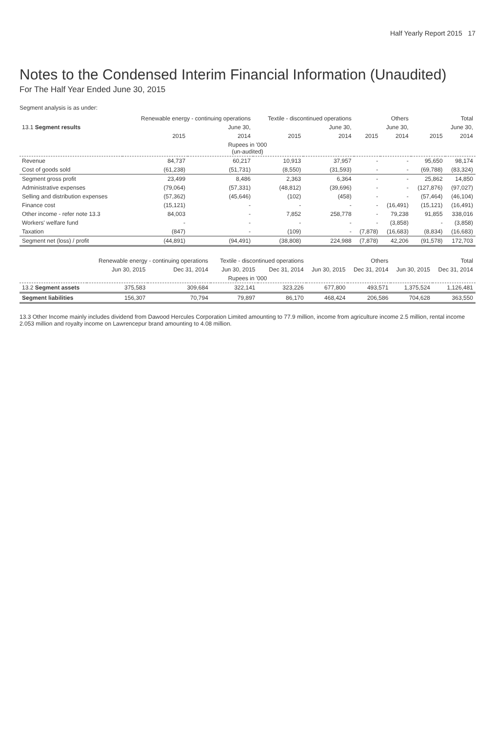Half Yearly Report 2015 17
Notes to the Condensed Interim Financial Information (Unaudited)
For The Half Year Ended June 30, 2015
Segment analysis is as under:
| | Renewable energy - continuing operations | | Textile - discontinued operations | | Others | | Total | |
| --- | --- | --- | --- | --- | --- | --- | --- | --- |
| 13.1 Segment results | June 30, | | June 30, | | June 30, | | June 30, | |
| | 2015 | 2014 | 2015 | 2014 | 2015 | 2014 | 2015 | 2014 |
| Rupees in '000 (un-audited) | | | | | | | | |
| Revenue | 84,737 | 60,217 | 10,913 | 37,957 | - | - | 95,650 | 98,174 |
| Cost of goods sold | (61,238) | (51,731) | (8,550) | (31,593) | - | - | (69,788) | (83,324) |
| Segment gross profit | 23,499 | 8,486 | 2,363 | 6,364 | - | - | 25,862 | 14,850 |
| Administrative expenses | (79,064) | (57,331) | (48,812) | (39,696) | - | - | (127,876) | (97,027) |
| Selling and distribution expenses | (57,362) | (45,646) | (102) | (458) | - | - | (57,464) | (46,104) |
| Finance cost | (15,121) | - | - | - | - | (16,491) | (15,121) | (16,491) |
| Other income - refer note 13.3 | 84,003 | - | 7,852 | 258,778 | - | 79,238 | 91,855 | 338,016 |
| Workers' welfare fund | - | - | - | - | - | (3,858) | - | (3,858) |
| Taxation | (847) | - | (109) | - | (7,878) | (16,683) | (8,834) | (16,683) |
| Segment net (loss) / profit | (44,891) | (94,491) | (38,808) | 224,988 | (7,878) | 42,206 | (91,578) | 172,703 |
| | Renewable energy - continuing operations | | Textile - discontinued operations | | Others | | Total | |
| --- | --- | --- | --- | --- | --- | --- | --- | --- |
| | Jun 30, 2015 | Dec 31, 2014 | Jun 30, 2015 | Dec 31, 2014 | Jun 30, 2015 | Dec 31, 2014 | Jun 30, 2015 | Dec 31, 2014 |
| Rupees in '000 | | | | | | | | |
| 13.2 Segment assets | 375,583 | 309,684 | 322,141 | 323,226 | 677,800 | 493,571 | 1,375,524 | 1,126,481 |
| Segment liabilities | 156,307 | 70,794 | 79,897 | 86,170 | 468,424 | 206,586 | 704,628 | 363,550 |
13.3 Other Income mainly includes dividend from Dawood Hercules Corporation Limited amounting to 77.9 million, income from agriculture income 2.5 million, rental income 2.053 million and royalty income on Lawrencepur brand amounting to 4.08 million.